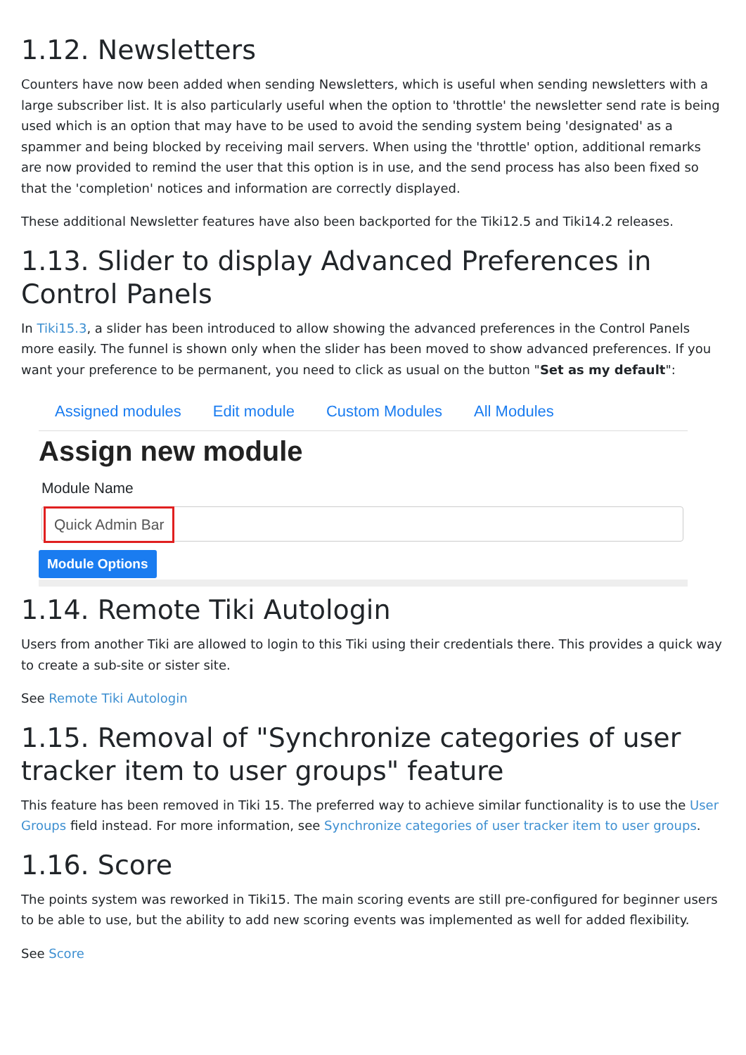1.12. Newsletters
Counters have now been added when sending Newsletters, which is useful when sending newsletters with a large subscriber list. It is also particularly useful when the option to 'throttle' the newsletter send rate is being used which is an option that may have to be used to avoid the sending system being 'designated' as a spammer and being blocked by receiving mail servers. When using the 'throttle' option, additional remarks are now provided to remind the user that this option is in use, and the send process has also been fixed so that the 'completion' notices and information are correctly displayed.
These additional Newsletter features have also been backported for the Tiki12.5 and Tiki14.2 releases.
1.13. Slider to display Advanced Preferences in Control Panels
In Tiki15.3, a slider has been introduced to allow showing the advanced preferences in the Control Panels more easily. The funnel is shown only when the slider has been moved to show advanced preferences. If you want your preference to be permanent, you need to click as usual on the button "Set as my default":
Assigned modules Edit module Custom Modules All Modules
Assign new module
Module Name
Quick Admin Bar
Module Options
1.14. Remote Tiki Autologin
Users from another Tiki are allowed to login to this Tiki using their credentials there. This provides a quick way to create a sub-site or sister site.
See Remote Tiki Autologin
1.15. Removal of "Synchronize categories of user tracker item to user groups" feature
This feature has been removed in Tiki 15. The preferred way to achieve similar functionality is to use the User Groups field instead. For more information, see Synchronize categories of user tracker item to user groups.
1.16. Score
The points system was reworked in Tiki15. The main scoring events are still pre-configured for beginner users to be able to use, but the ability to add new scoring events was implemented as well for added flexibility.
See Score